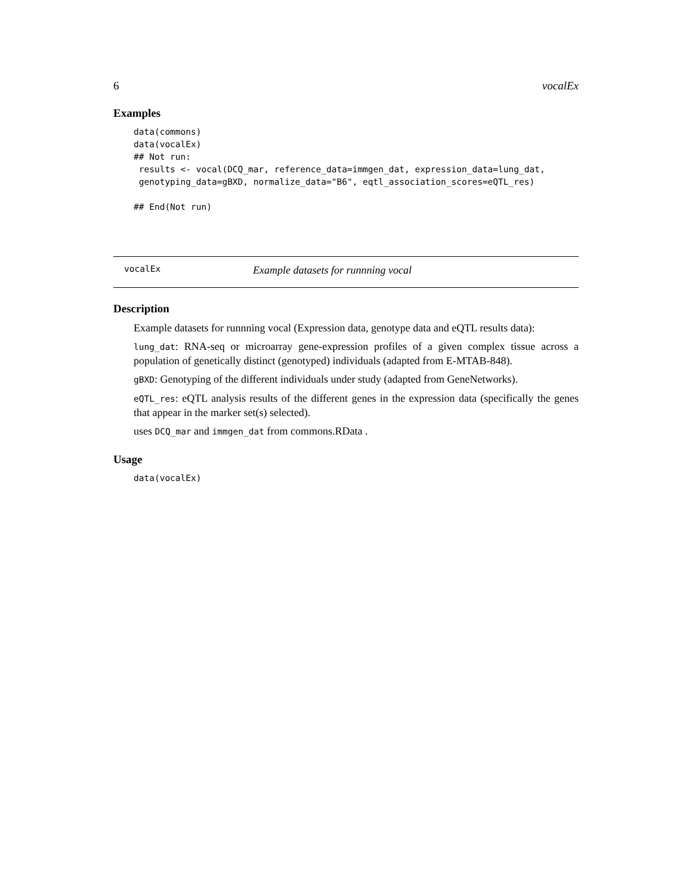6 vocalEx
Examples
data(commons)
data(vocalEx)
## Not run:
 results <- vocal(DCQ_mar, reference_data=immgen_dat, expression_data=lung_dat,
 genotyping_data=gBXD, normalize_data="B6", eqtl_association_scores=eQTL_res)

## End(Not run)
vocalEx Example datasets for runnning vocal
Description
Example datasets for runnning vocal (Expression data, genotype data and eQTL results data):
lung_dat: RNA-seq or microarray gene-expression profiles of a given complex tissue across a population of genetically distinct (genotyped) individuals (adapted from E-MTAB-848).
gBXD: Genotyping of the different individuals under study (adapted from GeneNetworks).
eQTL_res: eQTL analysis results of the different genes in the expression data (specifically the genes that appear in the marker set(s) selected).
uses DCQ_mar and immgen_dat from commons.RData .
Usage
data(vocalEx)